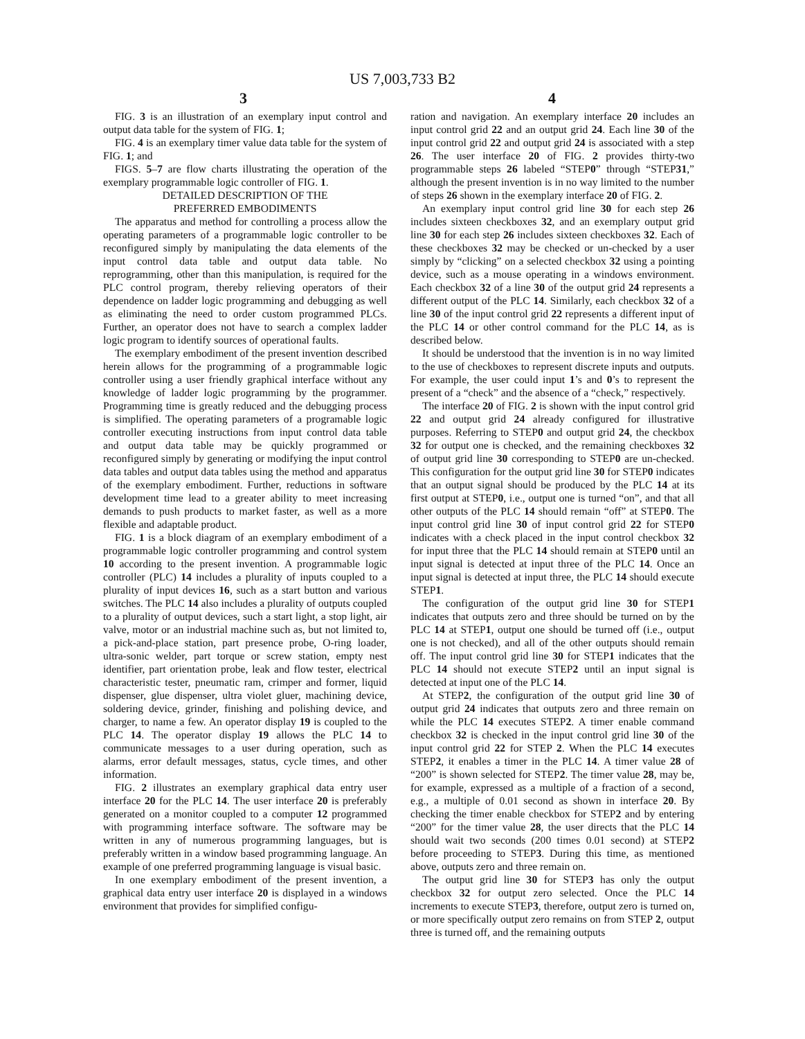US 7,003,733 B2
3 4
FIG. 3 is an illustration of an exemplary input control and output data table for the system of FIG. 1;
FIG. 4 is an exemplary timer value data table for the system of FIG. 1; and
FIGS. 5–7 are flow charts illustrating the operation of the exemplary programmable logic controller of FIG. 1.
DETAILED DESCRIPTION OF THE
PREFERRED EMBODIMENTS
The apparatus and method for controlling a process allow the operating parameters of a programmable logic controller to be reconfigured simply by manipulating the data elements of the input control data table and output data table. No reprogramming, other than this manipulation, is required for the PLC control program, thereby relieving operators of their dependence on ladder logic programming and debugging as well as eliminating the need to order custom programmed PLCs. Further, an operator does not have to search a complex ladder logic program to identify sources of operational faults.
The exemplary embodiment of the present invention described herein allows for the programming of a programmable logic controller using a user friendly graphical interface without any knowledge of ladder logic programming by the programmer. Programming time is greatly reduced and the debugging process is simplified. The operating parameters of a programable logic controller executing instructions from input control data table and output data table may be quickly programmed or reconfigured simply by generating or modifying the input control data tables and output data tables using the method and apparatus of the exemplary embodiment. Further, reductions in software development time lead to a greater ability to meet increasing demands to push products to market faster, as well as a more flexible and adaptable product.
FIG. 1 is a block diagram of an exemplary embodiment of a programmable logic controller programming and control system 10 according to the present invention. A programmable logic controller (PLC) 14 includes a plurality of inputs coupled to a plurality of input devices 16, such as a start button and various switches. The PLC 14 also includes a plurality of outputs coupled to a plurality of output devices, such a start light, a stop light, air valve, motor or an industrial machine such as, but not limited to, a pick-and-place station, part presence probe, O-ring loader, ultra-sonic welder, part torque or screw station, empty nest identifier, part orientation probe, leak and flow tester, electrical characteristic tester, pneumatic ram, crimper and former, liquid dispenser, glue dispenser, ultra violet gluer, machining device, soldering device, grinder, finishing and polishing device, and charger, to name a few. An operator display 19 is coupled to the PLC 14. The operator display 19 allows the PLC 14 to communicate messages to a user during operation, such as alarms, error default messages, status, cycle times, and other information.
FIG. 2 illustrates an exemplary graphical data entry user interface 20 for the PLC 14. The user interface 20 is preferably generated on a monitor coupled to a computer 12 programmed with programming interface software. The software may be written in any of numerous programming languages, but is preferably written in a window based programming language. An example of one preferred programming language is visual basic.
In one exemplary embodiment of the present invention, a graphical data entry user interface 20 is displayed in a windows environment that provides for simplified configu-
ration and navigation. An exemplary interface 20 includes an input control grid 22 and an output grid 24. Each line 30 of the input control grid 22 and output grid 24 is associated with a step 26. The user interface 20 of FIG. 2 provides thirty-two programmable steps 26 labeled “STEP0” through “STEP31,” although the present invention is in no way limited to the number of steps 26 shown in the exemplary interface 20 of FIG. 2.
An exemplary input control grid line 30 for each step 26 includes sixteen checkboxes 32, and an exemplary output grid line 30 for each step 26 includes sixteen checkboxes 32. Each of these checkboxes 32 may be checked or un-checked by a user simply by “clicking” on a selected checkbox 32 using a pointing device, such as a mouse operating in a windows environment. Each checkbox 32 of a line 30 of the output grid 24 represents a different output of the PLC 14. Similarly, each checkbox 32 of a line 30 of the input control grid 22 represents a different input of the PLC 14 or other control command for the PLC 14, as is described below.
It should be understood that the invention is in no way limited to the use of checkboxes to represent discrete inputs and outputs. For example, the user could input 1’s and 0’s to represent the present of a “check” and the absence of a “check,” respectively.
The interface 20 of FIG. 2 is shown with the input control grid 22 and output grid 24 already configured for illustrative purposes. Referring to STEP0 and output grid 24, the checkbox 32 for output one is checked, and the remaining checkboxes 32 of output grid line 30 corresponding to STEP0 are un-checked. This configuration for the output grid line 30 for STEP0 indicates that an output signal should be produced by the PLC 14 at its first output at STEP0, i.e., output one is turned “on”, and that all other outputs of the PLC 14 should remain “off” at STEP0. The input control grid line 30 of input control grid 22 for STEP0 indicates with a check placed in the input control checkbox 32 for input three that the PLC 14 should remain at STEP0 until an input signal is detected at input three of the PLC 14. Once an input signal is detected at input three, the PLC 14 should execute STEP1.
The configuration of the output grid line 30 for STEP1 indicates that outputs zero and three should be turned on by the PLC 14 at STEP1, output one should be turned off (i.e., output one is not checked), and all of the other outputs should remain off. The input control grid line 30 for STEP1 indicates that the PLC 14 should not execute STEP2 until an input signal is detected at input one of the PLC 14.
At STEP2, the configuration of the output grid line 30 of output grid 24 indicates that outputs zero and three remain on while the PLC 14 executes STEP2. A timer enable command checkbox 32 is checked in the input control grid line 30 of the input control grid 22 for STEP 2. When the PLC 14 executes STEP2, it enables a timer in the PLC 14. A timer value 28 of “200” is shown selected for STEP2. The timer value 28, may be, for example, expressed as a multiple of a fraction of a second, e.g., a multiple of 0.01 second as shown in interface 20. By checking the timer enable checkbox for STEP2 and by entering “200” for the timer value 28, the user directs that the PLC 14 should wait two seconds (200 times 0.01 second) at STEP2 before proceeding to STEP3. During this time, as mentioned above, outputs zero and three remain on.
The output grid line 30 for STEP3 has only the output checkbox 32 for output zero selected. Once the PLC 14 increments to execute STEP3, therefore, output zero is turned on, or more specifically output zero remains on from STEP 2, output three is turned off, and the remaining outputs